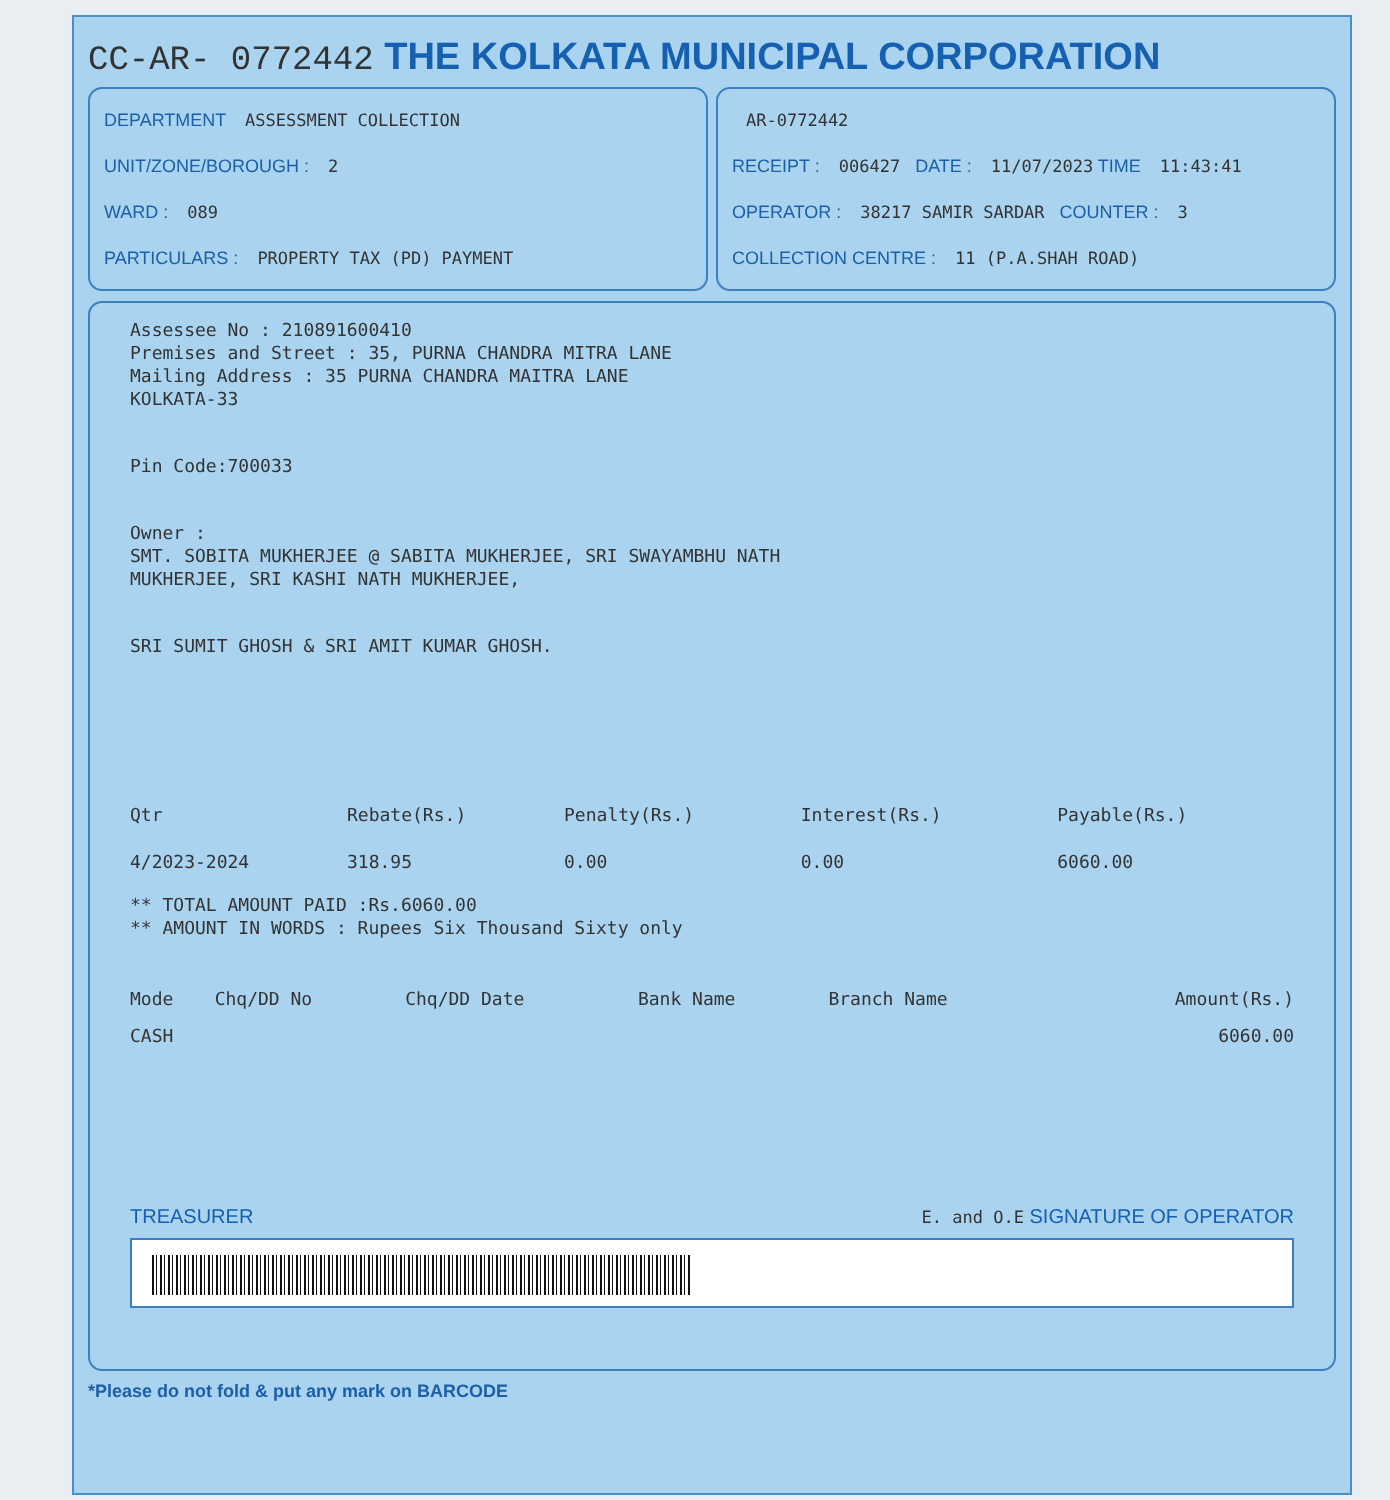CC-AR- 0772442 THE KOLKATA MUNICIPAL CORPORATION
DEPARTMENT ASSESSMENT COLLECTION
UNIT/ZONE/BOROUGH : 2
WARD : 089
PARTICULARS : PROPERTY TAX (PD) PAYMENT
AR-0772442
RECEIPT : 006427 DATE : 11/07/2023 TIME 11:43:41
OPERATOR : 38217 SAMIR SARDAR COUNTER : 3
COLLECTION CENTRE : 11 (P.A.SHAH ROAD)
Assessee No : 210891600410
Premises and Street : 35, PURNA CHANDRA MITRA LANE
Mailing Address : 35 PURNA CHANDRA MAITRA LANE
KOLKATA-33
Pin Code:700033
Owner :
SMT. SOBITA MUKHERJEE @ SABITA MUKHERJEE, SRI SWAYAMBHU NATH
MUKHERJEE, SRI KASHI NATH MUKHERJEE,
SRI SUMIT GHOSH & SRI AMIT KUMAR GHOSH.
| Qtr | Rebate(Rs.) | Penalty(Rs.) | Interest(Rs.) | Payable(Rs.) |
| --- | --- | --- | --- | --- |
| 4/2023-2024 | 318.95 | 0.00 | 0.00 | 6060.00 |
** TOTAL AMOUNT PAID :Rs.6060.00
** AMOUNT IN WORDS : Rupees Six Thousand Sixty only
| Mode | Chq/DD No | Chq/DD Date | Bank Name | Branch Name | Amount(Rs.) |
| --- | --- | --- | --- | --- | --- |
| CASH | | | | | 6060.00 |
TREASURER E. and O.E SIGNATURE OF OPERATOR
*Please do not fold & put any mark on BARCODE